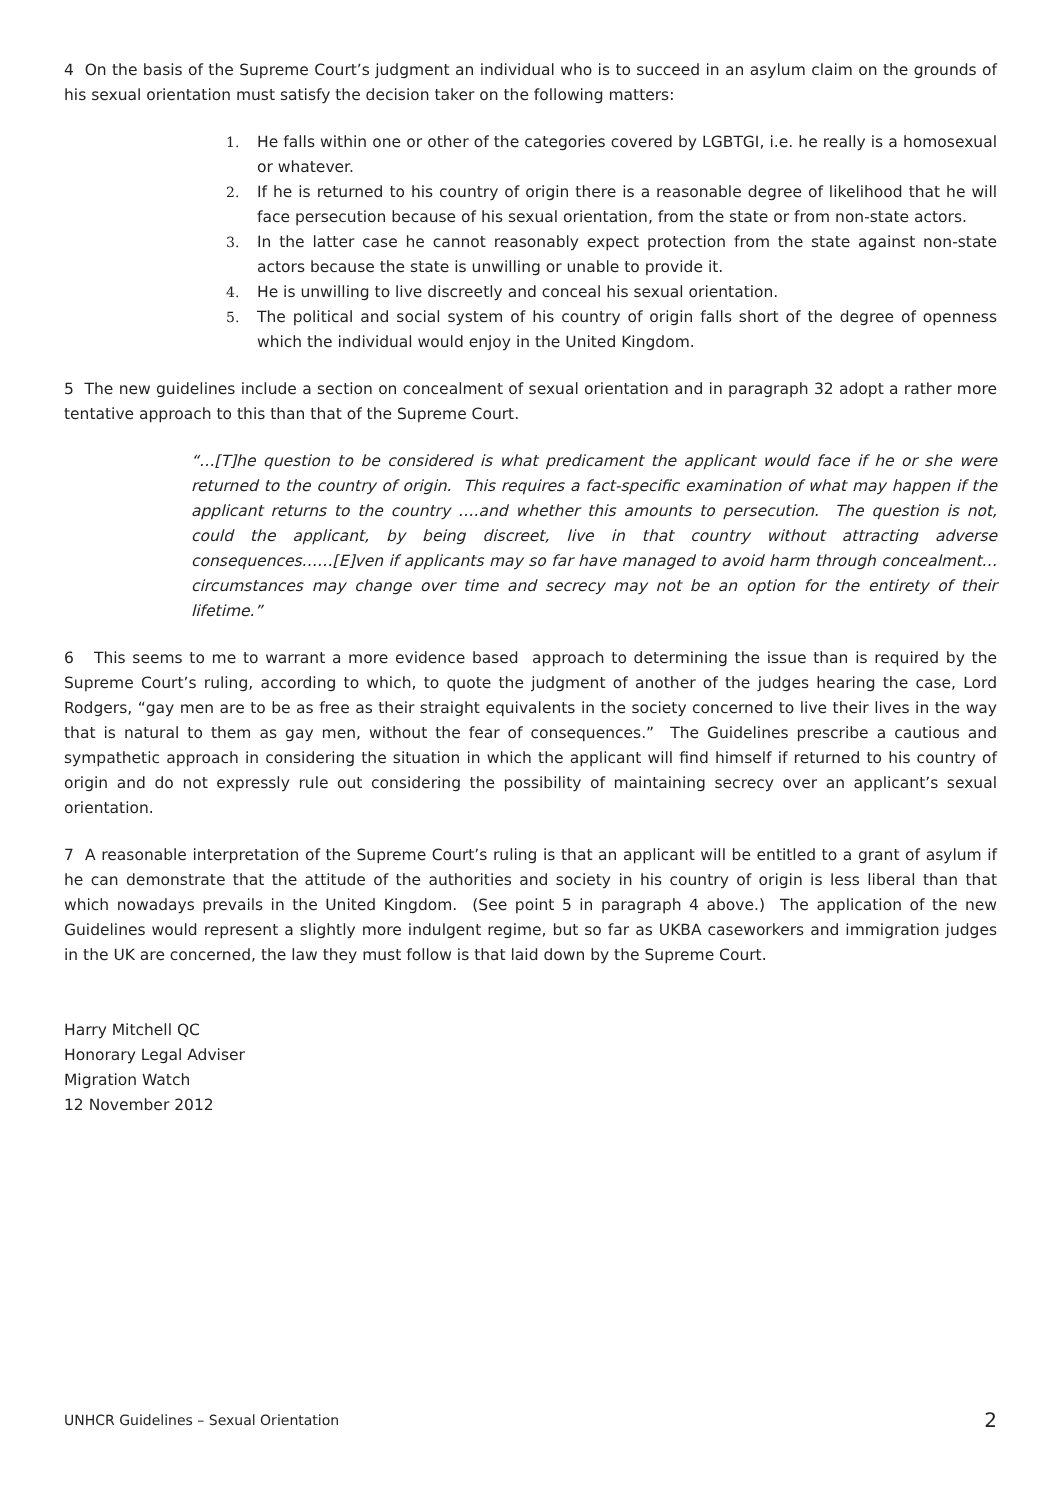4 On the basis of the Supreme Court’s judgment an individual who is to succeed in an asylum claim on the grounds of his sexual orientation must satisfy the decision taker on the following matters:
1. He falls within one or other of the categories covered by LGBTGI, i.e. he really is a homosexual or whatever.
2. If he is returned to his country of origin there is a reasonable degree of likelihood that he will face persecution because of his sexual orientation, from the state or from non-state actors.
3. In the latter case he cannot reasonably expect protection from the state against non-state actors because the state is unwilling or unable to provide it.
4. He is unwilling to live discreetly and conceal his sexual orientation.
5. The political and social system of his country of origin falls short of the degree of openness which the individual would enjoy in the United Kingdom.
5 The new guidelines include a section on concealment of sexual orientation and in paragraph 32 adopt a rather more tentative approach to this than that of the Supreme Court.
“…[T]he question to be considered is what predicament the applicant would face if he or she were returned to the country of origin. This requires a fact-specific examination of what may happen if the applicant returns to the country ….and whether this amounts to persecution. The question is not, could the applicant, by being discreet, live in that country without attracting adverse consequences……[E]ven if applicants may so far have managed to avoid harm through concealment… circumstances may change over time and secrecy may not be an option for the entirety of their lifetime.”
6 This seems to me to warrant a more evidence based approach to determining the issue than is required by the Supreme Court’s ruling, according to which, to quote the judgment of another of the judges hearing the case, Lord Rodgers, “gay men are to be as free as their straight equivalents in the society concerned to live their lives in the way that is natural to them as gay men, without the fear of consequences.” The Guidelines prescribe a cautious and sympathetic approach in considering the situation in which the applicant will find himself if returned to his country of origin and do not expressly rule out considering the possibility of maintaining secrecy over an applicant’s sexual orientation.
7 A reasonable interpretation of the Supreme Court’s ruling is that an applicant will be entitled to a grant of asylum if he can demonstrate that the attitude of the authorities and society in his country of origin is less liberal than that which nowadays prevails in the United Kingdom. (See point 5 in paragraph 4 above.) The application of the new Guidelines would represent a slightly more indulgent regime, but so far as UKBA caseworkers and immigration judges in the UK are concerned, the law they must follow is that laid down by the Supreme Court.
Harry Mitchell QC
Honorary Legal Adviser
Migration Watch
12 November 2012
UNHCR Guidelines – Sexual Orientation 2